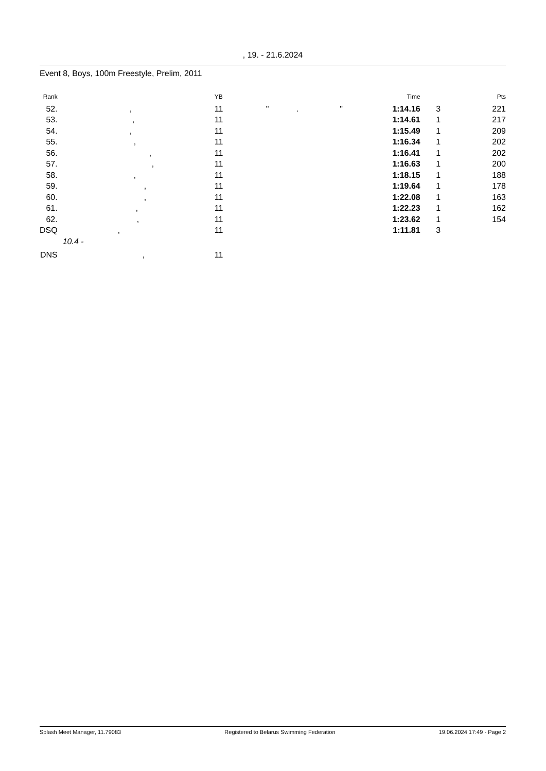, 19. - 21.6.2024
Event 8, Boys, 100m Freestyle, Prelim, 2011
| Rank | | YB | | Time | | Pts |
| --- | --- | --- | --- | --- | --- | --- |
| 52. | , | 11 | " . " | 1:14.16 | 3 | 221 |
| 53. | , | 11 | | 1:14.61 | 1 | 217 |
| 54. | , | 11 | | 1:15.49 | 1 | 209 |
| 55. | , | 11 | | 1:16.34 | 1 | 202 |
| 56. | , | 11 | | 1:16.41 | 1 | 202 |
| 57. | , | 11 | | 1:16.63 | 1 | 200 |
| 58. | , | 11 | | 1:18.15 | 1 | 188 |
| 59. | , | 11 | | 1:19.64 | 1 | 178 |
| 60. | , | 11 | | 1:22.08 | 1 | 163 |
| 61. | , | 11 | | 1:22.23 | 1 | 162 |
| 62. | , | 11 | | 1:23.62 | 1 | 154 |
| DSQ | , | 11 | | 1:11.81 | 3 | |
| | 10.4 - | | | | | |
| DNS | , | 11 | | | | |
Splash Meet Manager, 11.79083 Registered to Belarus Swimming Federation 19.06.2024 17:49 - Page 2